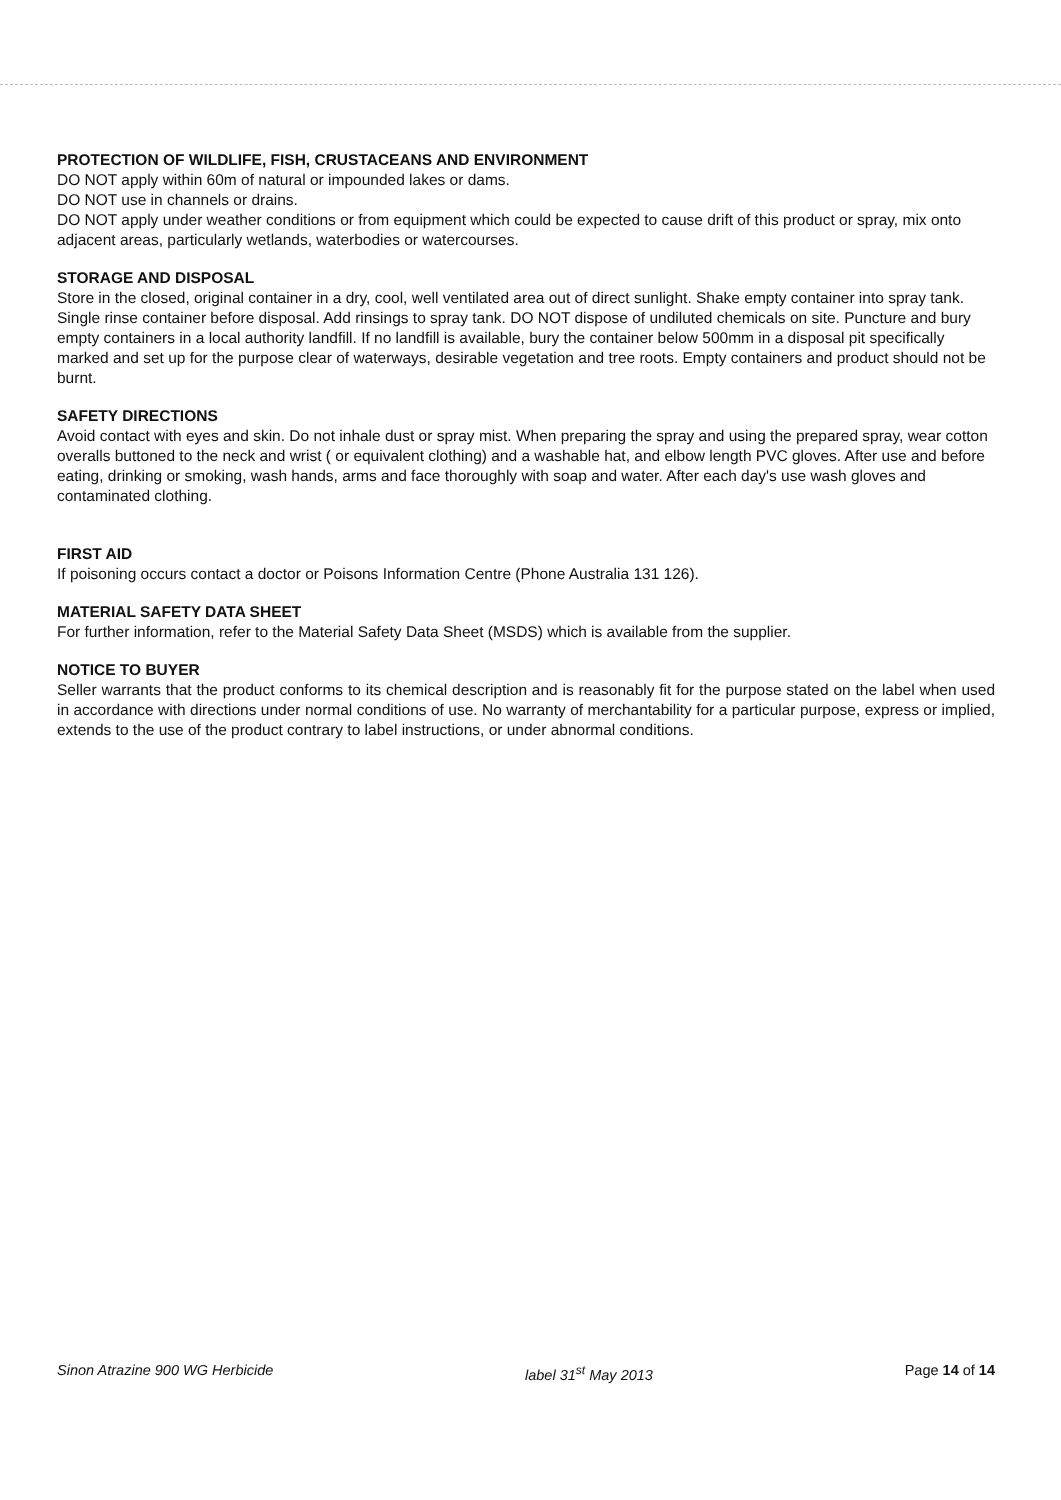PROTECTION OF WILDLIFE, FISH, CRUSTACEANS AND ENVIRONMENT
DO NOT apply within 60m of natural or impounded lakes or dams.
DO NOT use in channels or drains.
DO NOT apply under weather conditions or from equipment which could be expected to cause drift of this product or spray, mix onto adjacent areas, particularly wetlands, waterbodies or watercourses.
STORAGE AND DISPOSAL
Store in the closed, original container in a dry, cool, well ventilated area out of direct sunlight. Shake empty container into spray tank. Single rinse container before disposal. Add rinsings to spray tank. DO NOT dispose of undiluted chemicals on site. Puncture and bury empty containers in a local authority landfill. If no landfill is available, bury the container below 500mm in a disposal pit specifically marked and set up for the purpose clear of waterways, desirable vegetation and tree roots. Empty containers and product should not be burnt.
SAFETY DIRECTIONS
Avoid contact with eyes and skin. Do not inhale dust or spray mist. When preparing the spray and using the prepared spray, wear cotton overalls buttoned to the neck and wrist ( or equivalent clothing) and a washable hat, and elbow length PVC gloves. After use and before eating, drinking or smoking, wash hands, arms and face thoroughly with soap and water. After each day's use wash gloves and contaminated clothing.
FIRST AID
If poisoning occurs contact a doctor or Poisons Information Centre (Phone Australia 131 126).
MATERIAL SAFETY DATA SHEET
For further information, refer to the Material Safety Data Sheet (MSDS) which is available from the supplier.
NOTICE TO BUYER
Seller warrants that the product conforms to its chemical description and is reasonably fit for the purpose stated on the label when used in accordance with directions under normal conditions of use. No warranty of merchantability for a particular purpose, express or implied, extends to the use of the product contrary to label instructions, or under abnormal conditions.
Sinon Atrazine 900 WG Herbicide label 31<sup>st</sup> May 2013 Page 14 of 14